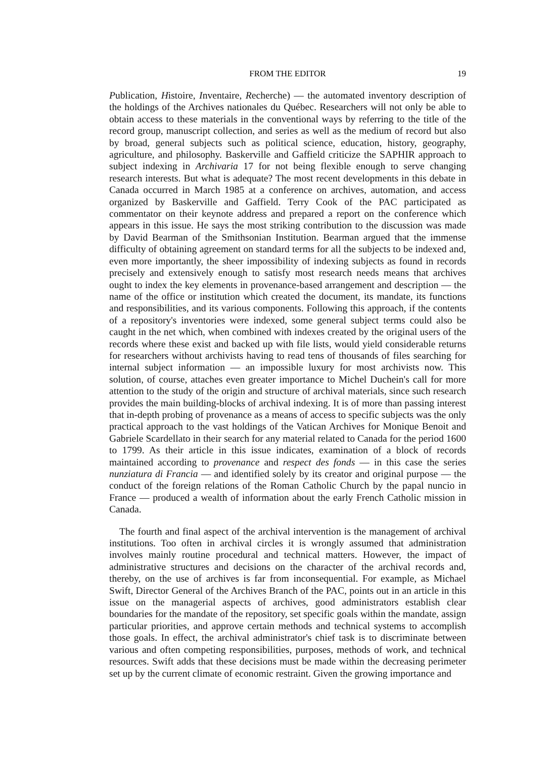FROM THE EDITOR
19
Publication, Histoire, Inventaire, Recherche) — the automated inventory description of the holdings of the Archives nationales du Québec. Researchers will not only be able to obtain access to these materials in the conventional ways by referring to the title of the record group, manuscript collection, and series as well as the medium of record but also by broad, general subjects such as political science, education, history, geography, agriculture, and philosophy. Baskerville and Gaffield criticize the SAPHIR approach to subject indexing in Archivaria 17 for not being flexible enough to serve changing research interests. But what is adequate? The most recent developments in this debate in Canada occurred in March 1985 at a conference on archives, automation, and access organized by Baskerville and Gaffield. Terry Cook of the PAC participated as commentator on their keynote address and prepared a report on the conference which appears in this issue. He says the most striking contribution to the discussion was made by David Bearman of the Smithsonian Institution. Bearman argued that the immense difficulty of obtaining agreement on standard terms for all the subjects to be indexed and, even more importantly, the sheer impossibility of indexing subjects as found in records precisely and extensively enough to satisfy most research needs means that archives ought to index the key elements in provenance-based arrangement and description — the name of the office or institution which created the document, its mandate, its functions and responsibilities, and its various components. Following this approach, if the contents of a repository's inventories were indexed, some general subject terms could also be caught in the net which, when combined with indexes created by the original users of the records where these exist and backed up with file lists, would yield considerable returns for researchers without archivists having to read tens of thousands of files searching for internal subject information — an impossible luxury for most archivists now. This solution, of course, attaches even greater importance to Michel Duchein's call for more attention to the study of the origin and structure of archival materials, since such research provides the main building-blocks of archival indexing. It is of more than passing interest that in-depth probing of provenance as a means of access to specific subjects was the only practical approach to the vast holdings of the Vatican Archives for Monique Benoit and Gabriele Scardellato in their search for any material related to Canada for the period 1600 to 1799. As their article in this issue indicates, examination of a block of records maintained according to provenance and respect des fonds — in this case the series nunziatura di Francia — and identified solely by its creator and original purpose — the conduct of the foreign relations of the Roman Catholic Church by the papal nuncio in France — produced a wealth of information about the early French Catholic mission in Canada.
The fourth and final aspect of the archival intervention is the management of archival institutions. Too often in archival circles it is wrongly assumed that administration involves mainly routine procedural and technical matters. However, the impact of administrative structures and decisions on the character of the archival records and, thereby, on the use of archives is far from inconsequential. For example, as Michael Swift, Director General of the Archives Branch of the PAC, points out in an article in this issue on the managerial aspects of archives, good administrators establish clear boundaries for the mandate of the repository, set specific goals within the mandate, assign particular priorities, and approve certain methods and technical systems to accomplish those goals. In effect, the archival administrator's chief task is to discriminate between various and often competing responsibilities, purposes, methods of work, and technical resources. Swift adds that these decisions must be made within the decreasing perimeter set up by the current climate of economic restraint. Given the growing importance and